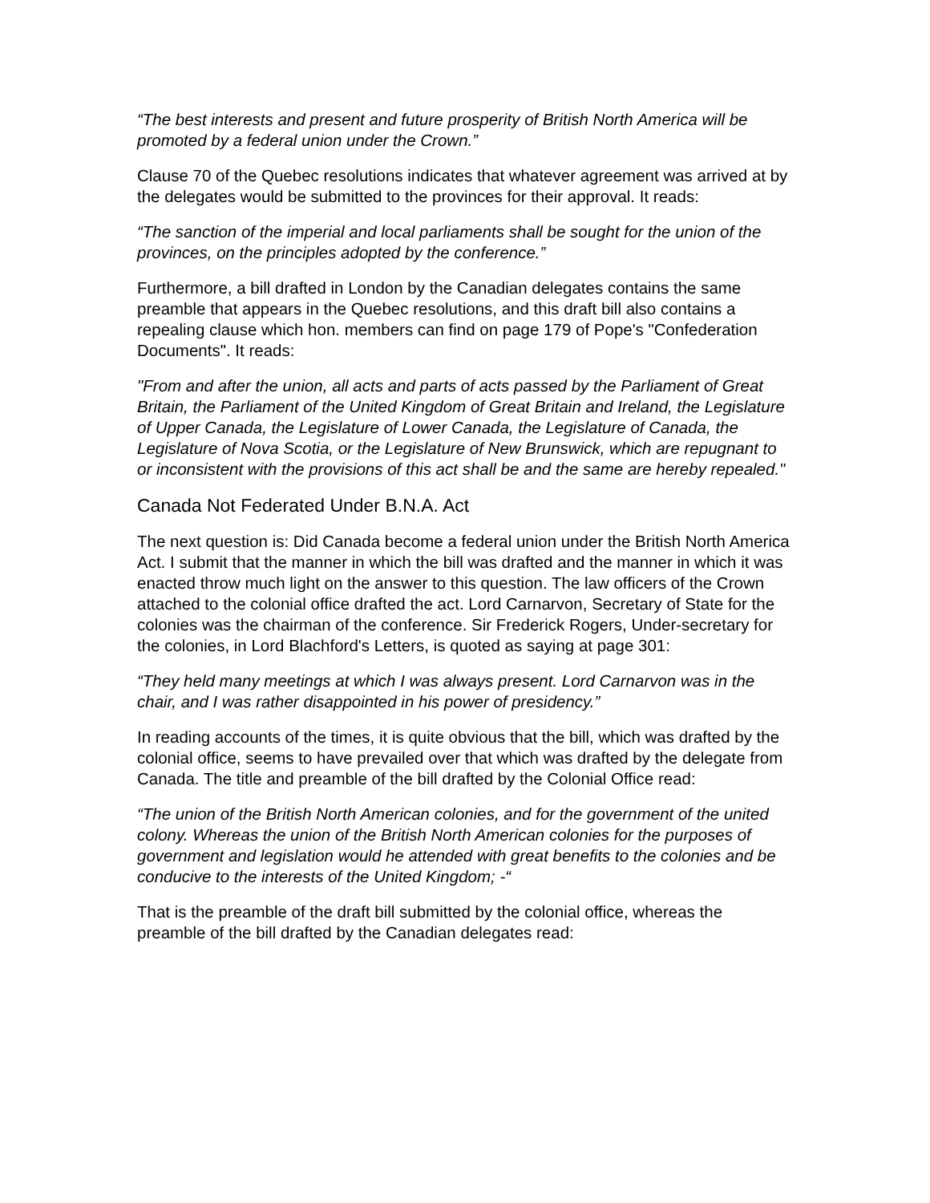“The best interests and present and future prosperity of British North America will be promoted by a federal union under the Crown.”
Clause 70 of the Quebec resolutions indicates that whatever agreement was arrived at by the delegates would be submitted to the provinces for their approval. It reads:
“The sanction of the imperial and local parliaments shall be sought for the union of the provinces, on the principles adopted by the conference.”
Furthermore, a bill drafted in London by the Canadian delegates contains the same preamble that appears in the Quebec resolutions, and this draft bill also contains a repealing clause which hon. members can find on page 179 of Pope's "Confederation Documents". It reads:
"From and after the union, all acts and parts of acts passed by the Parliament of Great Britain, the Parliament of the United Kingdom of Great Britain and Ireland, the Legislature of Upper Canada, the Legislature of Lower Canada, the Legislature of Canada, the Legislature of Nova Scotia, or the Legislature of New Brunswick, which are repugnant to or inconsistent with the provisions of this act shall be and the same are hereby repealed."
Canada Not Federated Under B.N.A. Act
The next question is: Did Canada become a federal union under the British North America Act. I submit that the manner in which the bill was drafted and the manner in which it was enacted throw much light on the answer to this question. The law officers of the Crown attached to the colonial office drafted the act. Lord Carnarvon, Secretary of State for the colonies was the chairman of the conference. Sir Frederick Rogers, Under-secretary for the colonies, in Lord Blachford's Letters, is quoted as saying at page 301:
“They held many meetings at which I was always present. Lord Carnarvon was in the chair, and I was rather disappointed in his power of presidency.”
In reading accounts of the times, it is quite obvious that the bill, which was drafted by the colonial office, seems to have prevailed over that which was drafted by the delegate from Canada. The title and preamble of the bill drafted by the Colonial Office read:
“The union of the British North American colonies, and for the government of the united colony. Whereas the union of the British North American colonies for the purposes of government and legislation would he attended with great benefits to the colonies and be conducive to the interests of the United Kingdom; -“
That is the preamble of the draft bill submitted by the colonial office, whereas the preamble of the bill drafted by the Canadian delegates read: